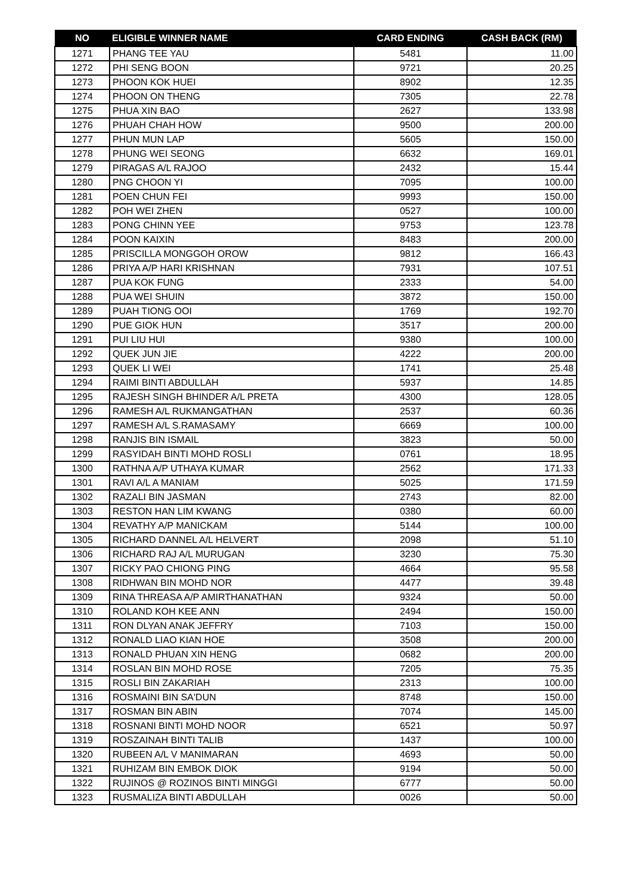| NO | ELIGIBLE WINNER NAME | CARD ENDING | CASH BACK (RM) |
| --- | --- | --- | --- |
| 1271 | PHANG TEE YAU | 5481 | 11.00 |
| 1272 | PHI SENG BOON | 9721 | 20.25 |
| 1273 | PHOON KOK HUEI | 8902 | 12.35 |
| 1274 | PHOON ON THENG | 7305 | 22.78 |
| 1275 | PHUA XIN BAO | 2627 | 133.98 |
| 1276 | PHUAH CHAH HOW | 9500 | 200.00 |
| 1277 | PHUN MUN LAP | 5605 | 150.00 |
| 1278 | PHUNG WEI SEONG | 6632 | 169.01 |
| 1279 | PIRAGAS A/L RAJOO | 2432 | 15.44 |
| 1280 | PNG CHOON YI | 7095 | 100.00 |
| 1281 | POEN CHUN FEI | 9993 | 150.00 |
| 1282 | POH WEI ZHEN | 0527 | 100.00 |
| 1283 | PONG CHINN YEE | 9753 | 123.78 |
| 1284 | POON KAIXIN | 8483 | 200.00 |
| 1285 | PRISCILLA MONGGOH OROW | 9812 | 166.43 |
| 1286 | PRIYA A/P HARI KRISHNAN | 7931 | 107.51 |
| 1287 | PUA KOK FUNG | 2333 | 54.00 |
| 1288 | PUA WEI SHUIN | 3872 | 150.00 |
| 1289 | PUAH TIONG OOI | 1769 | 192.70 |
| 1290 | PUE GIOK HUN | 3517 | 200.00 |
| 1291 | PUI LIU HUI | 9380 | 100.00 |
| 1292 | QUEK JUN JIE | 4222 | 200.00 |
| 1293 | QUEK LI WEI | 1741 | 25.48 |
| 1294 | RAIMI BINTI ABDULLAH | 5937 | 14.85 |
| 1295 | RAJESH SINGH BHINDER A/L PRETA | 4300 | 128.05 |
| 1296 | RAMESH A/L RUKMANGATHAN | 2537 | 60.36 |
| 1297 | RAMESH A/L S.RAMASAMY | 6669 | 100.00 |
| 1298 | RANJIS BIN ISMAIL | 3823 | 50.00 |
| 1299 | RASYIDAH BINTI MOHD ROSLI | 0761 | 18.95 |
| 1300 | RATHNA A/P UTHAYA KUMAR | 2562 | 171.33 |
| 1301 | RAVI A/L A MANIAM | 5025 | 171.59 |
| 1302 | RAZALI BIN JASMAN | 2743 | 82.00 |
| 1303 | RESTON HAN LIM KWANG | 0380 | 60.00 |
| 1304 | REVATHY A/P MANICKAM | 5144 | 100.00 |
| 1305 | RICHARD DANNEL A/L HELVERT | 2098 | 51.10 |
| 1306 | RICHARD RAJ A/L MURUGAN | 3230 | 75.30 |
| 1307 | RICKY PAO CHIONG PING | 4664 | 95.58 |
| 1308 | RIDHWAN BIN MOHD NOR | 4477 | 39.48 |
| 1309 | RINA THREASA A/P AMIRTHANATHAN | 9324 | 50.00 |
| 1310 | ROLAND KOH KEE ANN | 2494 | 150.00 |
| 1311 | RON DLYAN ANAK JEFFRY | 7103 | 150.00 |
| 1312 | RONALD LIAO KIAN HOE | 3508 | 200.00 |
| 1313 | RONALD PHUAN XIN HENG | 0682 | 200.00 |
| 1314 | ROSLAN BIN MOHD ROSE | 7205 | 75.35 |
| 1315 | ROSLI BIN ZAKARIAH | 2313 | 100.00 |
| 1316 | ROSMAINI BIN SA'DUN | 8748 | 150.00 |
| 1317 | ROSMAN BIN ABIN | 7074 | 145.00 |
| 1318 | ROSNANI BINTI MOHD NOOR | 6521 | 50.97 |
| 1319 | ROSZAINAH BINTI TALIB | 1437 | 100.00 |
| 1320 | RUBEEN A/L V MANIMARAN | 4693 | 50.00 |
| 1321 | RUHIZAM BIN EMBOK DIOK | 9194 | 50.00 |
| 1322 | RUJINOS @ ROZINOS BINTI MINGGI | 6777 | 50.00 |
| 1323 | RUSMALIZA BINTI ABDULLAH | 0026 | 50.00 |